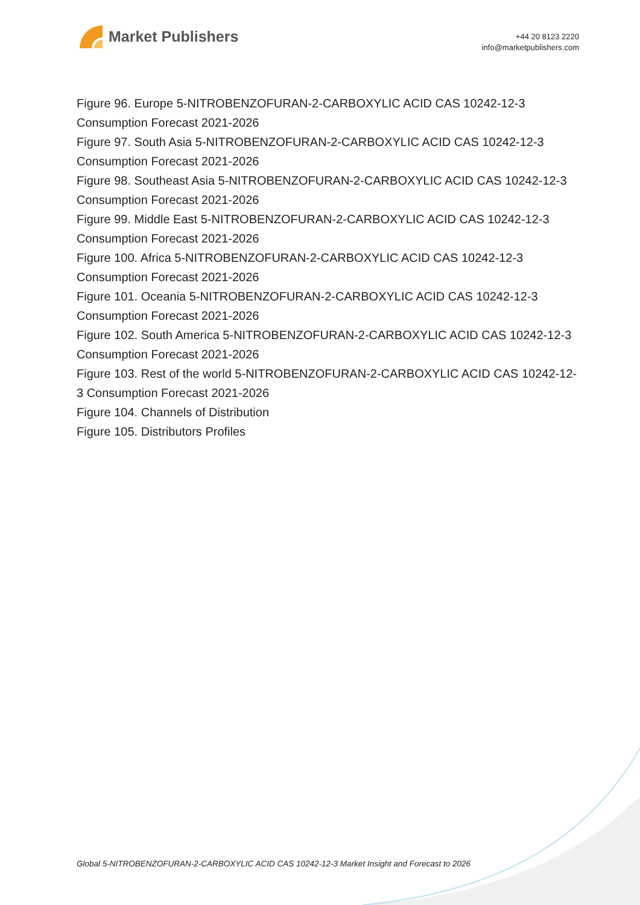Market Publishers
+44 20 8123 2220
info@marketpublishers.com
Figure 96. Europe 5-NITROBENZOFURAN-2-CARBOXYLIC ACID CAS 10242-12-3 Consumption Forecast 2021-2026
Figure 97. South Asia 5-NITROBENZOFURAN-2-CARBOXYLIC ACID CAS 10242-12-3 Consumption Forecast 2021-2026
Figure 98. Southeast Asia 5-NITROBENZOFURAN-2-CARBOXYLIC ACID CAS 10242-12-3 Consumption Forecast 2021-2026
Figure 99. Middle East 5-NITROBENZOFURAN-2-CARBOXYLIC ACID CAS 10242-12-3 Consumption Forecast 2021-2026
Figure 100. Africa 5-NITROBENZOFURAN-2-CARBOXYLIC ACID CAS 10242-12-3 Consumption Forecast 2021-2026
Figure 101. Oceania 5-NITROBENZOFURAN-2-CARBOXYLIC ACID CAS 10242-12-3 Consumption Forecast 2021-2026
Figure 102. South America 5-NITROBENZOFURAN-2-CARBOXYLIC ACID CAS 10242-12-3 Consumption Forecast 2021-2026
Figure 103. Rest of the world 5-NITROBENZOFURAN-2-CARBOXYLIC ACID CAS 10242-12-3 Consumption Forecast 2021-2026
Figure 104. Channels of Distribution
Figure 105. Distributors Profiles
Global 5-NITROBENZOFURAN-2-CARBOXYLIC ACID CAS 10242-12-3 Market Insight and Forecast to 2026